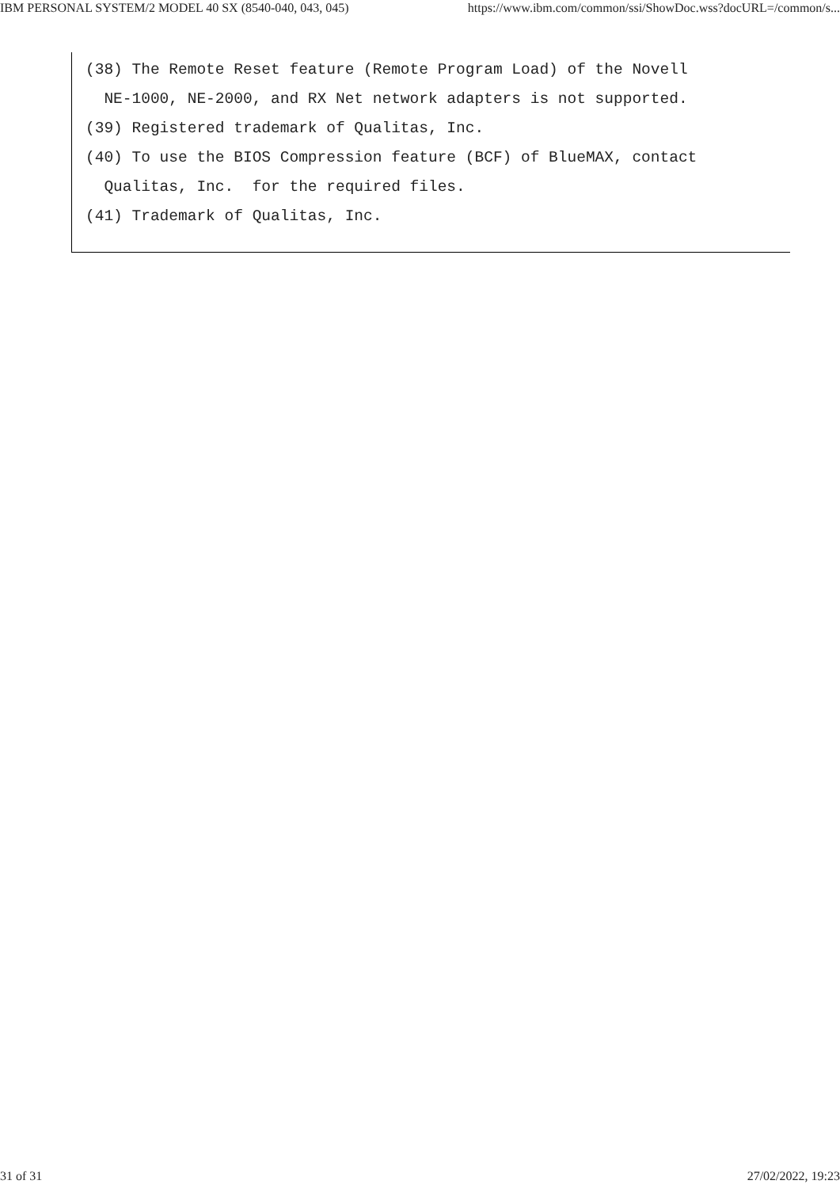IBM PERSONAL SYSTEM/2 MODEL 40 SX (8540-040, 043, 045) https://www.ibm.com/common/ssi/ShowDoc.wss?docURL=/common/s...
(38) The Remote Reset feature (Remote Program Load) of the Novell
  NE-1000, NE-2000, and RX Net network adapters is not supported.
(39) Registered trademark of Qualitas, Inc.
(40) To use the BIOS Compression feature (BCF) of BlueMAX, contact
  Qualitas, Inc.  for the required files.
(41) Trademark of Qualitas, Inc.
31 of 31 27/02/2022, 19:23